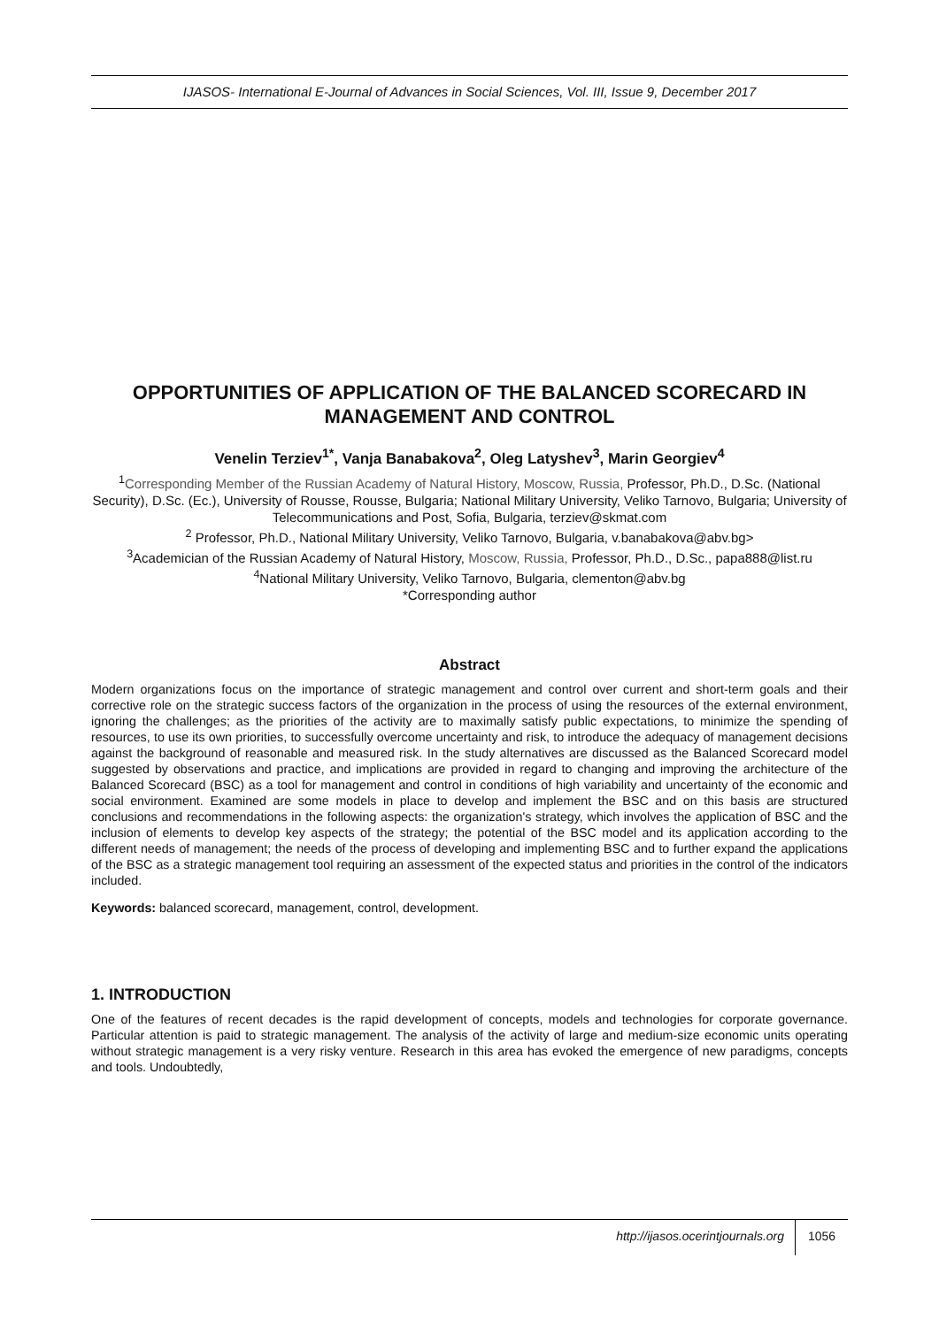IJASOS- International E-Journal of Advances in Social Sciences, Vol. III, Issue 9, December 2017
OPPORTUNITIES OF APPLICATION OF THE BALANCED SCORECARD IN MANAGEMENT AND CONTROL
Venelin Terziev<sup>1*</sup>, Vanja Banabakova<sup>2</sup>, Oleg Latyshev<sup>3</sup>, Marin Georgiev<sup>4</sup>
<sup>1</sup> Corresponding Member of the Russian Academy of Natural History, Moscow, Russia, Professor, Ph.D., D.Sc. (National Security), D.Sc. (Ec.), University of Rousse, Rousse, Bulgaria; National Military University, Veliko Tarnovo, Bulgaria; University of Telecommunications and Post, Sofia, Bulgaria, terziev@skmat.com
<sup>2</sup> Professor, Ph.D., National Military University, Veliko Tarnovo, Bulgaria, v.banabakova@abv.bg>
<sup>3</sup> Academician of the Russian Academy of Natural History, Moscow, Russia, Professor, Ph.D., D.Sc., papa888@list.ru
<sup>4</sup> National Military University, Veliko Tarnovo, Bulgaria, clementon@abv.bg
*Corresponding author
Abstract
Modern organizations focus on the importance of strategic management and control over current and short-term goals and their corrective role on the strategic success factors of the organization in the process of using the resources of the external environment, ignoring the challenges; as the priorities of the activity are to maximally satisfy public expectations, to minimize the spending of resources, to use its own priorities, to successfully overcome uncertainty and risk, to introduce the adequacy of management decisions against the background of reasonable and measured risk. In the study alternatives are discussed as the Balanced Scorecard model suggested by observations and practice, and implications are provided in regard to changing and improving the architecture of the Balanced Scorecard (BSC) as a tool for management and control in conditions of high variability and uncertainty of the economic and social environment. Examined are some models in place to develop and implement the BSC and on this basis are structured conclusions and recommendations in the following aspects: the organization's strategy, which involves the application of BSC and the inclusion of elements to develop key aspects of the strategy; the potential of the BSC model and its application according to the different needs of management; the needs of the process of developing and implementing BSC and to further expand the applications of the BSC as a strategic management tool requiring an assessment of the expected status and priorities in the control of the indicators included.
Keywords: balanced scorecard, management, control, development.
1. INTRODUCTION
One of the features of recent decades is the rapid development of concepts, models and technologies for corporate governance. Particular attention is paid to strategic management. The analysis of the activity of large and medium-size economic units operating without strategic management is a very risky venture. Research in this area has evoked the emergence of new paradigms, concepts and tools. Undoubtedly,
http://ijasos.ocerintjournals.org 1056